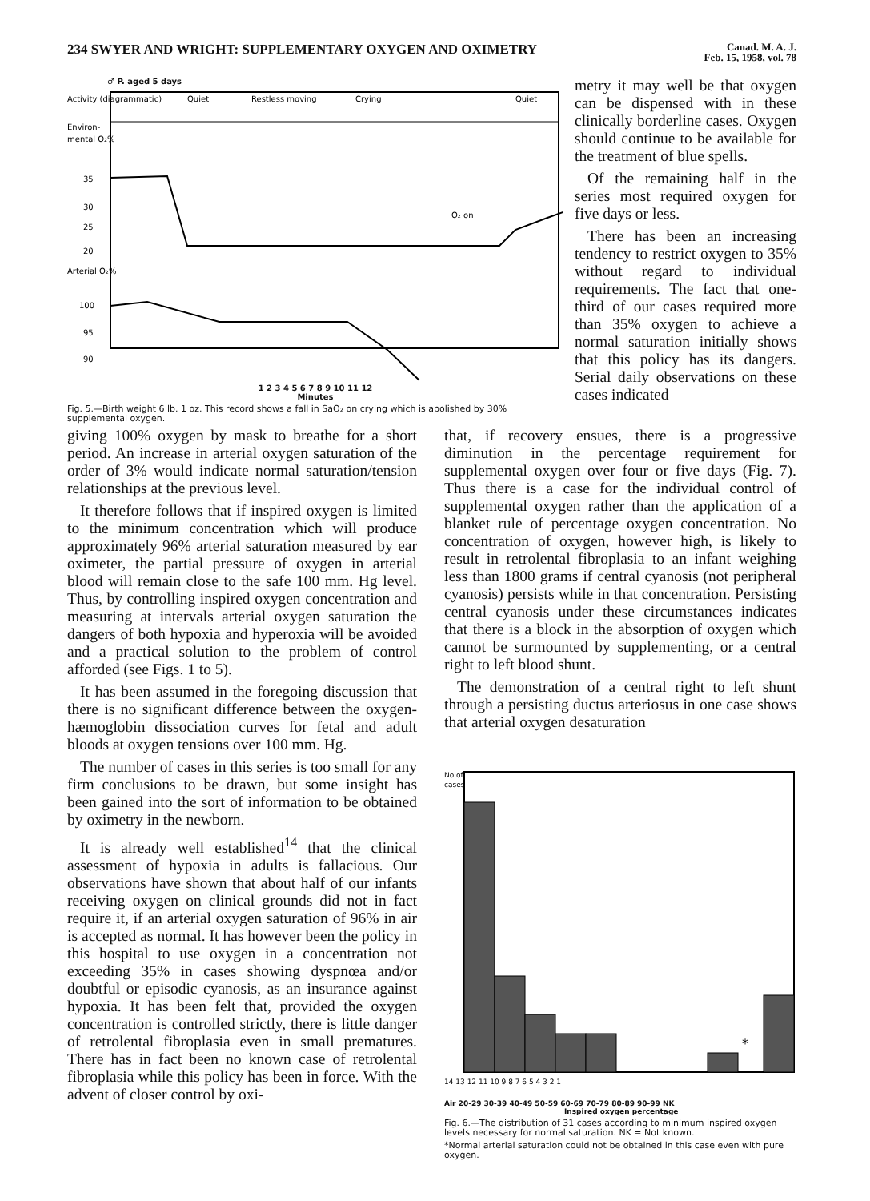234 SWYER AND WRIGHT: SUPPLEMENTARY OXYGEN AND OXIMETRY
Canad. M. A. J.
Feb. 15, 1958, vol. 78
♂ P. aged 5 days
Activity (diagrammatic)
Quiet
Restless moving
Crying
Quiet
Environ-
mental O₂%
35
30
25
20
Arterial O₂%
100
95
90
O₂ on
1 2 3 4 5 6 7 8 9 10 11 12
Minutes
Fig. 5.—Birth weight 6 lb. 1 oz. This record shows a fall in SaO₂ on crying which is abolished by 30% supplemental oxygen.
metry it may well be that oxygen can be dispensed with in these clinically borderline cases. Oxygen should continue to be available for the treatment of blue spells.
Of the remaining half in the series most required oxygen for five days or less.
There has been an increasing tendency to restrict oxygen to 35% without regard to individual requirements. The fact that one-third of our cases required more than 35% oxygen to achieve a normal saturation initially shows that this policy has its dangers. Serial daily observations on these cases indicated
giving 100% oxygen by mask to breathe for a short period. An increase in arterial oxygen saturation of the order of 3% would indicate normal saturation/tension relationships at the previous level.
It therefore follows that if inspired oxygen is limited to the minimum concentration which will produce approximately 96% arterial saturation measured by ear oximeter, the partial pressure of oxygen in arterial blood will remain close to the safe 100 mm. Hg level. Thus, by controlling inspired oxygen concentration and measuring at intervals arterial oxygen saturation the dangers of both hypoxia and hyperoxia will be avoided and a practical solution to the problem of control afforded (see Figs. 1 to 5).
It has been assumed in the foregoing discussion that there is no significant difference between the oxygen-hæmoglobin dissociation curves for fetal and adult bloods at oxygen tensions over 100 mm. Hg.
The number of cases in this series is too small for any firm conclusions to be drawn, but some insight has been gained into the sort of information to be obtained by oximetry in the newborn.
It is already well established<sup>14</sup> that the clinical assessment of hypoxia in adults is fallacious. Our observations have shown that about half of our infants receiving oxygen on clinical grounds did not in fact require it, if an arterial oxygen saturation of 96% in air is accepted as normal. It has however been the policy in this hospital to use oxygen in a concentration not exceeding 35% in cases showing dyspnœa and/or doubtful or episodic cyanosis, as an insurance against hypoxia. It has been felt that, provided the oxygen concentration is controlled strictly, there is little danger of retrolental fibroplasia even in small prematures. There has in fact been no known case of retrolental fibroplasia while this policy has been in force. With the advent of closer control by oxi-
that, if recovery ensues, there is a progressive diminution in the percentage requirement for supplemental oxygen over four or five days (Fig. 7). Thus there is a case for the individual control of supplemental oxygen rather than the application of a blanket rule of percentage oxygen concentration. No concentration of oxygen, however high, is likely to result in retrolental fibroplasia to an infant weighing less than 1800 grams if central cyanosis (not peripheral cyanosis) persists while in that concentration. Persisting central cyanosis under these circumstances indicates that there is a block in the absorption of oxygen which cannot be surmounted by supplementing, or a central right to left blood shunt.
The demonstration of a central right to left shunt through a persisting ductus arteriosus in one case shows that arterial oxygen desaturation
No of
cases
*
14 13 12 11 10 9 8 7 6 5 4 3 2 1
Air 20-29 30-39 40-49 50-59 60-69 70-79 80-89 90-99 NK
Inspired oxygen percentage
Fig. 6.—The distribution of 31 cases according to minimum inspired oxygen levels necessary for normal saturation. NK = Not known.
*Normal arterial saturation could not be obtained in this case even with pure oxygen.